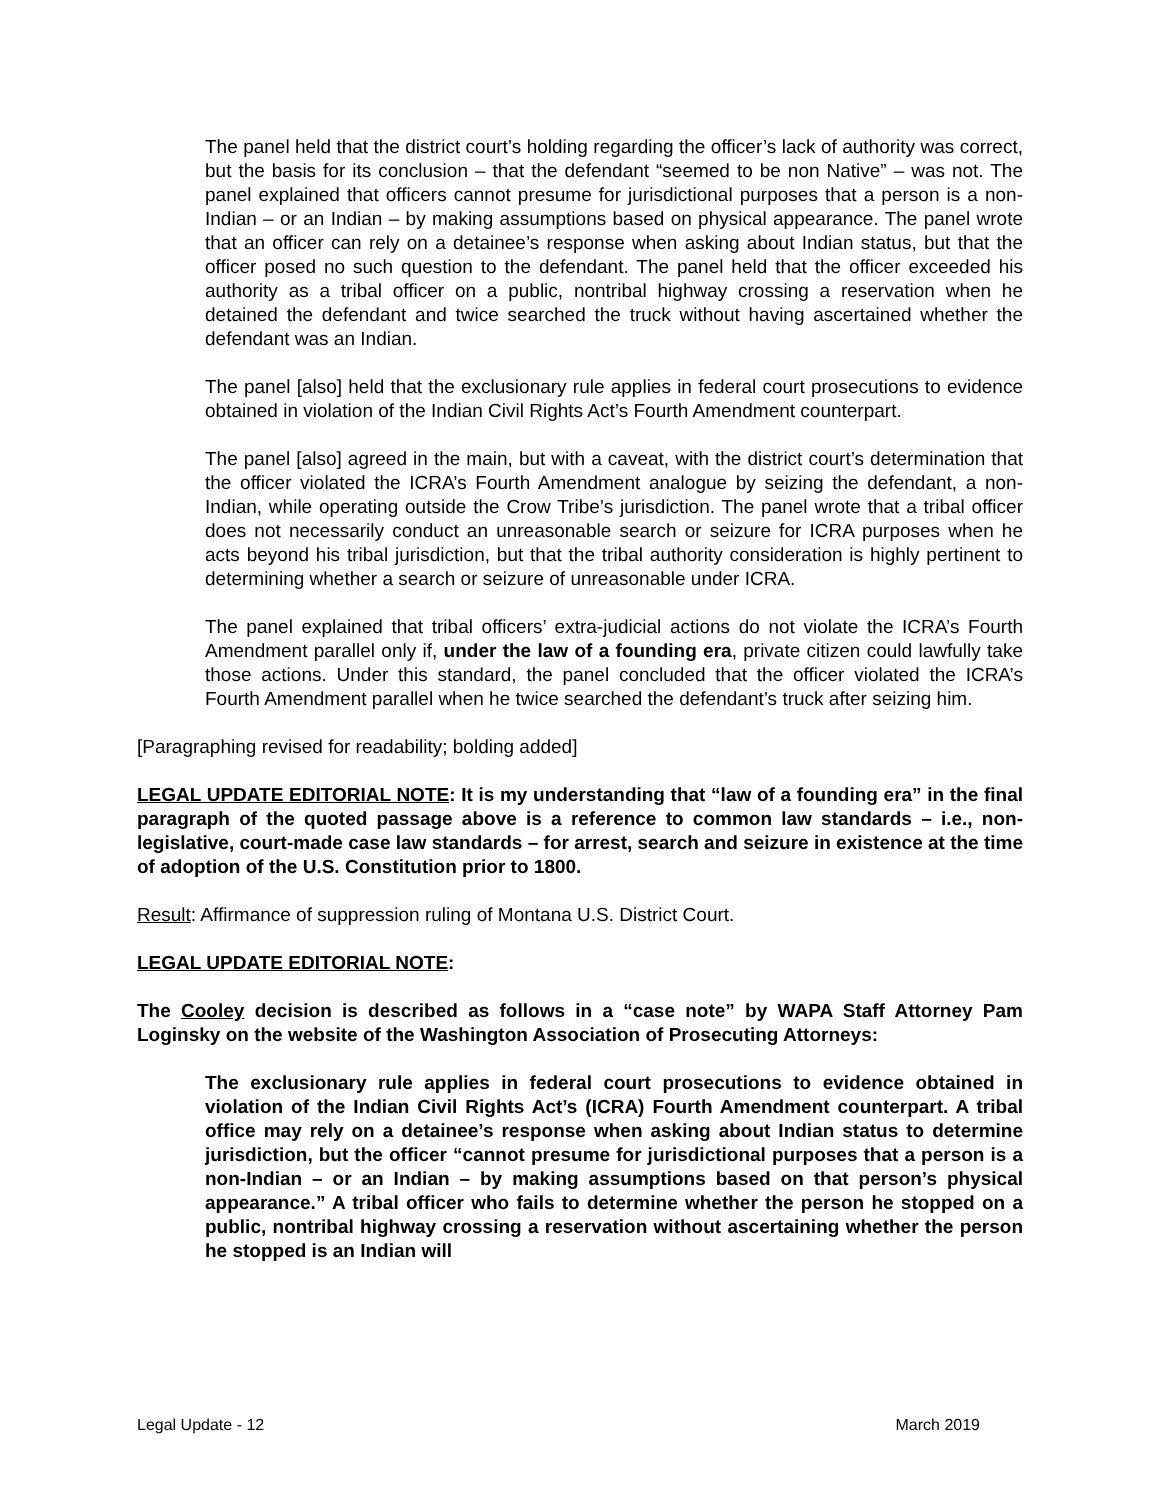The panel held that the district court’s holding regarding the officer’s lack of authority was correct, but the basis for its conclusion – that the defendant “seemed to be non Native” – was not. The panel explained that officers cannot presume for jurisdictional purposes that a person is a non-Indian – or an Indian – by making assumptions based on physical appearance. The panel wrote that an officer can rely on a detainee’s response when asking about Indian status, but that the officer posed no such question to the defendant. The panel held that the officer exceeded his authority as a tribal officer on a public, nontribal highway crossing a reservation when he detained the defendant and twice searched the truck without having ascertained whether the defendant was an Indian.
The panel [also] held that the exclusionary rule applies in federal court prosecutions to evidence obtained in violation of the Indian Civil Rights Act’s Fourth Amendment counterpart.
The panel [also] agreed in the main, but with a caveat, with the district court’s determination that the officer violated the ICRA’s Fourth Amendment analogue by seizing the defendant, a non-Indian, while operating outside the Crow Tribe’s jurisdiction. The panel wrote that a tribal officer does not necessarily conduct an unreasonable search or seizure for ICRA purposes when he acts beyond his tribal jurisdiction, but that the tribal authority consideration is highly pertinent to determining whether a search or seizure of unreasonable under ICRA.
The panel explained that tribal officers’ extra-judicial actions do not violate the ICRA’s Fourth Amendment parallel only if, under the law of a founding era, private citizen could lawfully take those actions. Under this standard, the panel concluded that the officer violated the ICRA’s Fourth Amendment parallel when he twice searched the defendant’s truck after seizing him.
[Paragraphing revised for readability; bolding added]
LEGAL UPDATE EDITORIAL NOTE: It is my understanding that “law of a founding era” in the final paragraph of the quoted passage above is a reference to common law standards – i.e., non-legislative, court-made case law standards – for arrest, search and seizure in existence at the time of adoption of the U.S. Constitution prior to 1800.
Result: Affirmance of suppression ruling of Montana U.S. District Court.
LEGAL UPDATE EDITORIAL NOTE:
The Cooley decision is described as follows in a “case note” by WAPA Staff Attorney Pam Loginsky on the website of the Washington Association of Prosecuting Attorneys:
The exclusionary rule applies in federal court prosecutions to evidence obtained in violation of the Indian Civil Rights Act’s (ICRA) Fourth Amendment counterpart. A tribal office may rely on a detainee’s response when asking about Indian status to determine jurisdiction, but the officer “cannot presume for jurisdictional purposes that a person is a non-Indian – or an Indian – by making assumptions based on that person’s physical appearance.” A tribal officer who fails to determine whether the person he stopped on a public, nontribal highway crossing a reservation without ascertaining whether the person he stopped is an Indian will
Legal Update - 12 March 2019